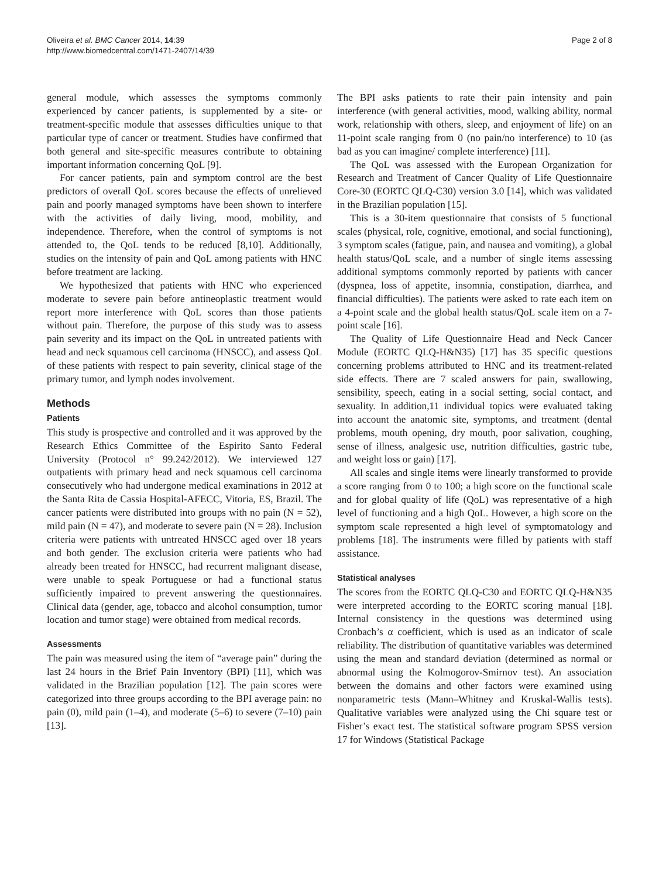Oliveira et al. BMC Cancer 2014, 14:39
http://www.biomedcentral.com/1471-2407/14/39
Page 2 of 8
general module, which assesses the symptoms commonly experienced by cancer patients, is supplemented by a site- or treatment-specific module that assesses difficulties unique to that particular type of cancer or treatment. Studies have confirmed that both general and site-specific measures contribute to obtaining important information concerning QoL [9].
For cancer patients, pain and symptom control are the best predictors of overall QoL scores because the effects of unrelieved pain and poorly managed symptoms have been shown to interfere with the activities of daily living, mood, mobility, and independence. Therefore, when the control of symptoms is not attended to, the QoL tends to be reduced [8,10]. Additionally, studies on the intensity of pain and QoL among patients with HNC before treatment are lacking.
We hypothesized that patients with HNC who experienced moderate to severe pain before antineoplastic treatment would report more interference with QoL scores than those patients without pain. Therefore, the purpose of this study was to assess pain severity and its impact on the QoL in untreated patients with head and neck squamous cell carcinoma (HNSCC), and assess QoL of these patients with respect to pain severity, clinical stage of the primary tumor, and lymph nodes involvement.
Methods
Patients
This study is prospective and controlled and it was approved by the Research Ethics Committee of the Espirito Santo Federal University (Protocol n° 99.242/2012). We interviewed 127 outpatients with primary head and neck squamous cell carcinoma consecutively who had undergone medical examinations in 2012 at the Santa Rita de Cassia Hospital-AFECC, Vitoria, ES, Brazil. The cancer patients were distributed into groups with no pain (N = 52), mild pain (N = 47), and moderate to severe pain (N = 28). Inclusion criteria were patients with untreated HNSCC aged over 18 years and both gender. The exclusion criteria were patients who had already been treated for HNSCC, had recurrent malignant disease, were unable to speak Portuguese or had a functional status sufficiently impaired to prevent answering the questionnaires. Clinical data (gender, age, tobacco and alcohol consumption, tumor location and tumor stage) were obtained from medical records.
Assessments
The pain was measured using the item of “average pain” during the last 24 hours in the Brief Pain Inventory (BPI) [11], which was validated in the Brazilian population [12]. The pain scores were categorized into three groups according to the BPI average pain: no pain (0), mild pain (1–4), and moderate (5–6) to severe (7–10) pain [13].
The BPI asks patients to rate their pain intensity and pain interference (with general activities, mood, walking ability, normal work, relationship with others, sleep, and enjoyment of life) on an 11-point scale ranging from 0 (no pain/no interference) to 10 (as bad as you can imagine/ complete interference) [11].
The QoL was assessed with the European Organization for Research and Treatment of Cancer Quality of Life Questionnaire Core-30 (EORTC QLQ-C30) version 3.0 [14], which was validated in the Brazilian population [15].
This is a 30-item questionnaire that consists of 5 functional scales (physical, role, cognitive, emotional, and social functioning), 3 symptom scales (fatigue, pain, and nausea and vomiting), a global health status/QoL scale, and a number of single items assessing additional symptoms commonly reported by patients with cancer (dyspnea, loss of appetite, insomnia, constipation, diarrhea, and financial difficulties). The patients were asked to rate each item on a 4-point scale and the global health status/QoL scale item on a 7-point scale [16].
The Quality of Life Questionnaire Head and Neck Cancer Module (EORTC QLQ-H&N35) [17] has 35 specific questions concerning problems attributed to HNC and its treatment-related side effects. There are 7 scaled answers for pain, swallowing, sensibility, speech, eating in a social setting, social contact, and sexuality. In addition,11 individual topics were evaluated taking into account the anatomic site, symptoms, and treatment (dental problems, mouth opening, dry mouth, poor salivation, coughing, sense of illness, analgesic use, nutrition difficulties, gastric tube, and weight loss or gain) [17].
All scales and single items were linearly transformed to provide a score ranging from 0 to 100; a high score on the functional scale and for global quality of life (QoL) was representative of a high level of functioning and a high QoL. However, a high score on the symptom scale represented a high level of symptomatology and problems [18]. The instruments were filled by patients with staff assistance.
Statistical analyses
The scores from the EORTC QLQ-C30 and EORTC QLQ-H&N35 were interpreted according to the EORTC scoring manual [18]. Internal consistency in the questions was determined using Cronbach’s α coefficient, which is used as an indicator of scale reliability. The distribution of quantitative variables was determined using the mean and standard deviation (determined as normal or abnormal using the Kolmogorov-Smirnov test). An association between the domains and other factors were examined using nonparametric tests (Mann–Whitney and Kruskal-Wallis tests). Qualitative variables were analyzed using the Chi square test or Fisher’s exact test. The statistical software program SPSS version 17 for Windows (Statistical Package